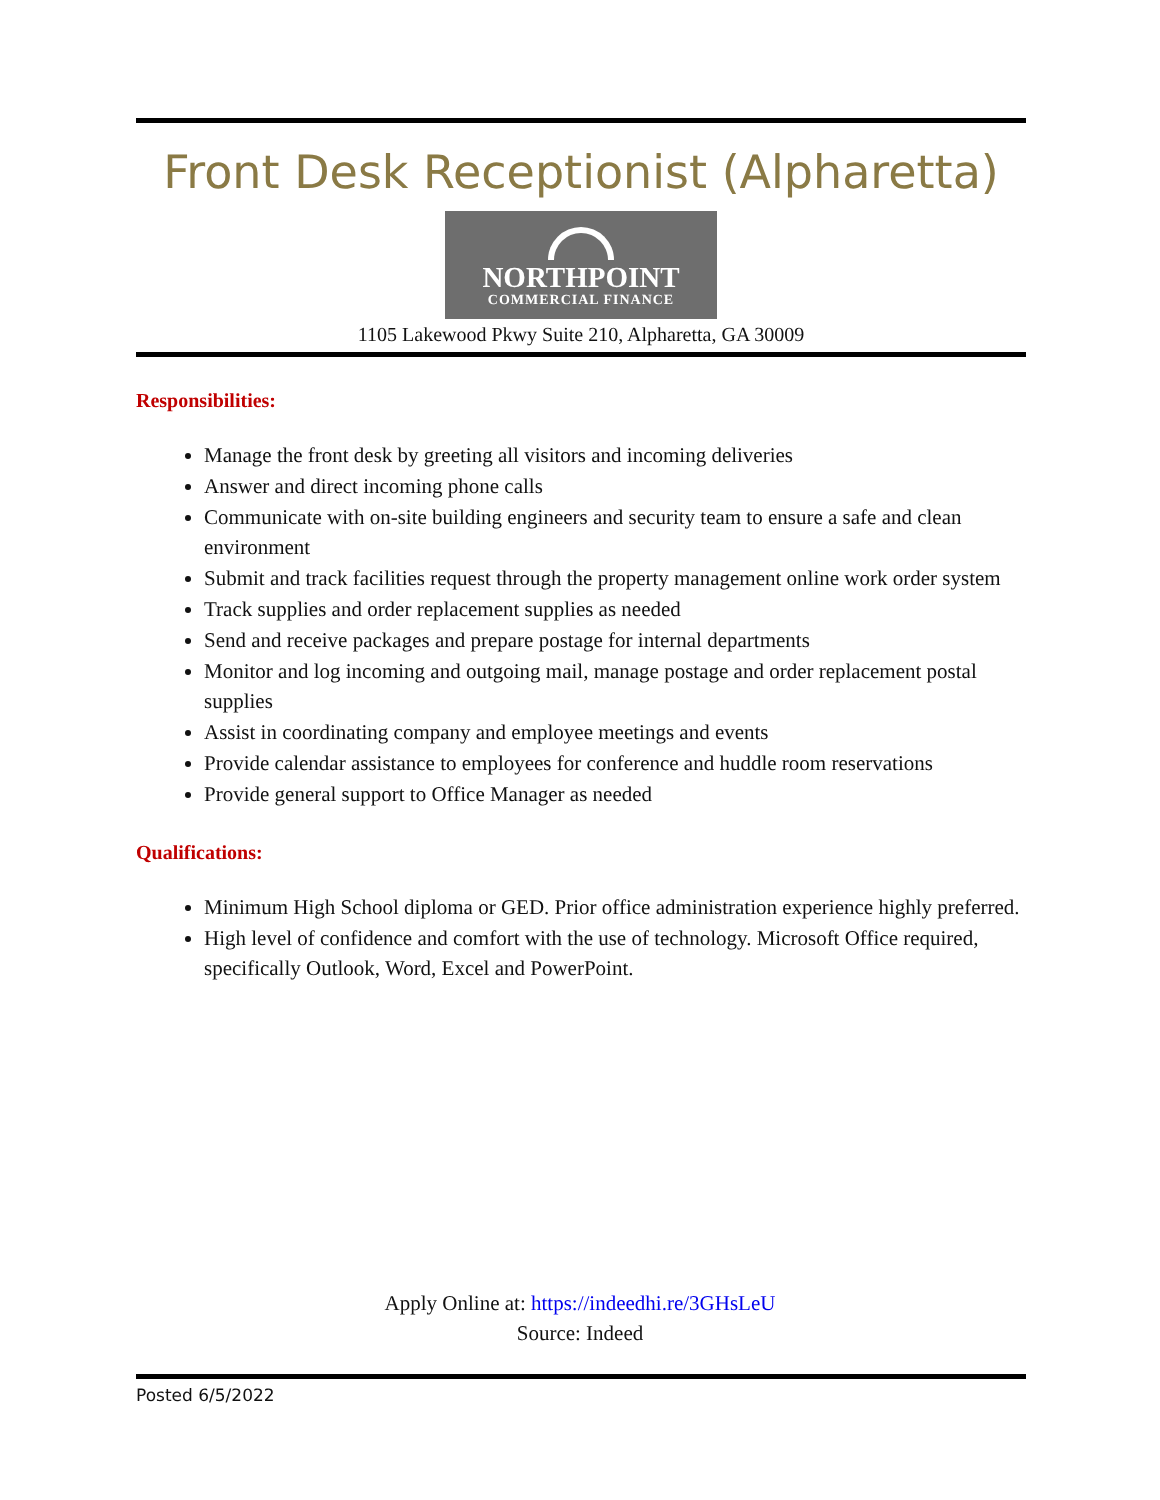Front Desk Receptionist (Alpharetta)
NORTHPOINT
COMMERCIAL FINANCE
1105 Lakewood Pkwy Suite 210, Alpharetta, GA 30009
Responsibilities:
Manage the front desk by greeting all visitors and incoming deliveries
Answer and direct incoming phone calls
Communicate with on-site building engineers and security team to ensure a safe and clean environment
Submit and track facilities request through the property management online work order system
Track supplies and order replacement supplies as needed
Send and receive packages and prepare postage for internal departments
Monitor and log incoming and outgoing mail, manage postage and order replacement postal supplies
Assist in coordinating company and employee meetings and events
Provide calendar assistance to employees for conference and huddle room reservations
Provide general support to Office Manager as needed
Qualifications:
Minimum High School diploma or GED. Prior office administration experience highly preferred.
High level of confidence and comfort with the use of technology. Microsoft Office required, specifically Outlook, Word, Excel and PowerPoint.
Apply Online at: https://indeedhi.re/3GHsLeU
Source: Indeed
Posted 6/5/2022